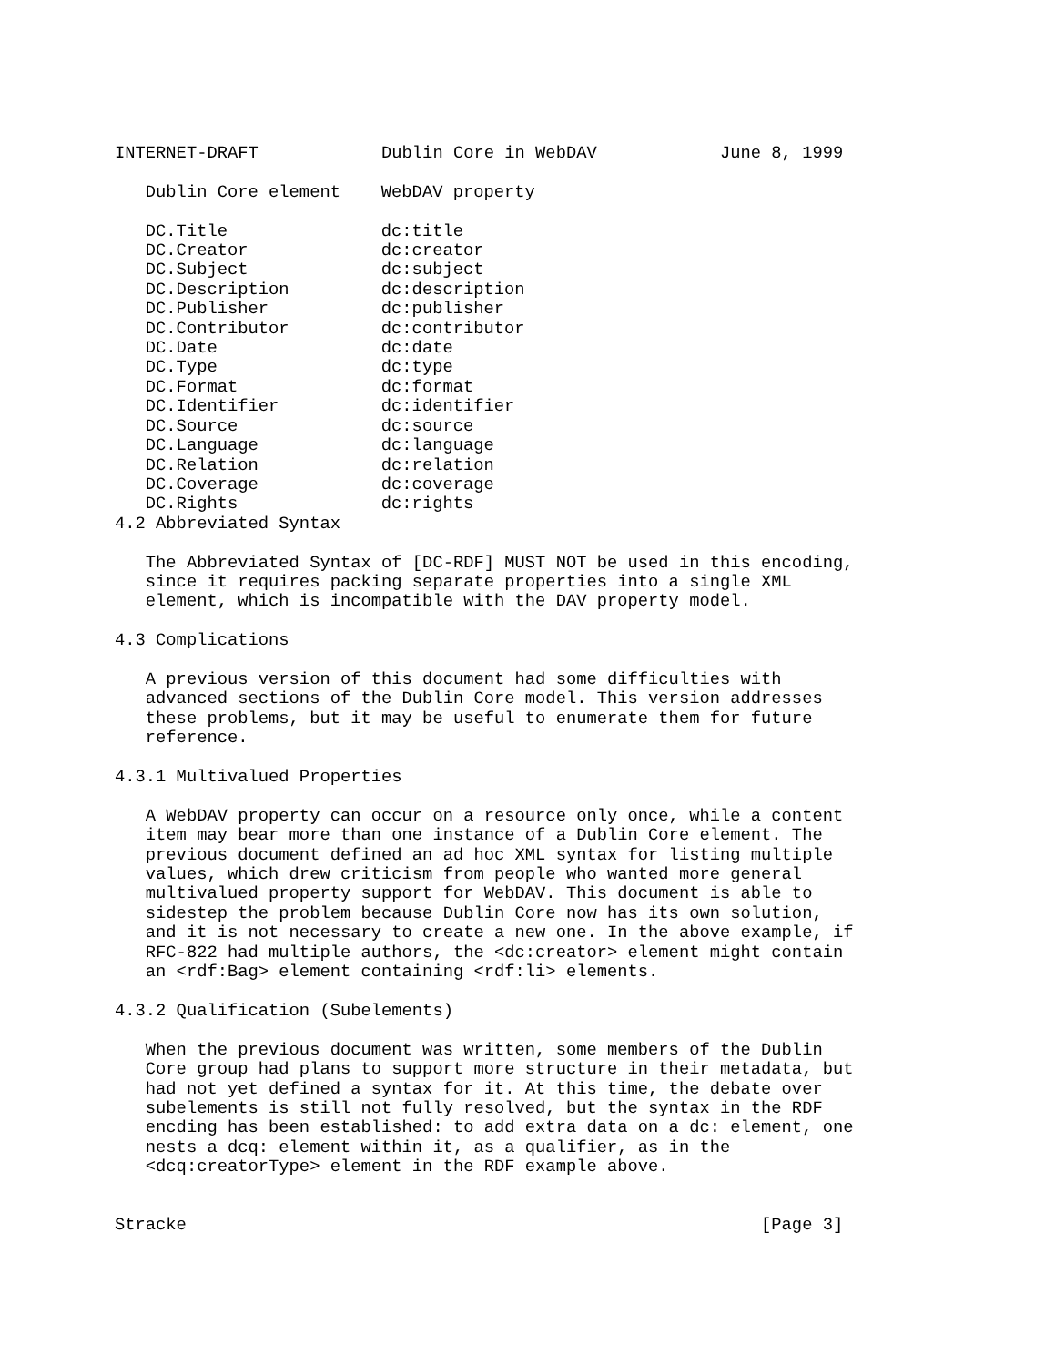INTERNET-DRAFT            Dublin Core in WebDAV            June 8, 1999
| Dublin Core element | WebDAV property |
| --- | --- |
| DC.Title | dc:title |
| DC.Creator | dc:creator |
| DC.Subject | dc:subject |
| DC.Description | dc:description |
| DC.Publisher | dc:publisher |
| DC.Contributor | dc:contributor |
| DC.Date | dc:date |
| DC.Type | dc:type |
| DC.Format | dc:format |
| DC.Identifier | dc:identifier |
| DC.Source | dc:source |
| DC.Language | dc:language |
| DC.Relation | dc:relation |
| DC.Coverage | dc:coverage |
| DC.Rights | dc:rights |
4.2 Abbreviated Syntax

   The Abbreviated Syntax of [DC-RDF] MUST NOT be used in this encoding,
   since it requires packing separate properties into a single XML
   element, which is incompatible with the DAV property model.

4.3 Complications

   A previous version of this document had some difficulties with
   advanced sections of the Dublin Core model. This version addresses
   these problems, but it may be useful to enumerate them for future
   reference.

4.3.1 Multivalued Properties

   A WebDAV property can occur on a resource only once, while a content
   item may bear more than one instance of a Dublin Core element. The
   previous document defined an ad hoc XML syntax for listing multiple
   values, which drew criticism from people who wanted more general
   multivalued property support for WebDAV. This document is able to
   sidestep the problem because Dublin Core now has its own solution,
   and it is not necessary to create a new one. In the above example, if
   RFC-822 had multiple authors, the <dc:creator> element might contain
   an <rdf:Bag> element containing <rdf:li> elements.

4.3.2 Qualification (Subelements)

   When the previous document was written, some members of the Dublin
   Core group had plans to support more structure in their metadata, but
   had not yet defined a syntax for it. At this time, the debate over
   subelements is still not fully resolved, but the syntax in the RDF
   encding has been established: to add extra data on a dc: element, one
   nests a dcq: element within it, as a qualifier, as in the
   <dcq:creatorType> element in the RDF example above.


Stracke                                                        [Page 3]